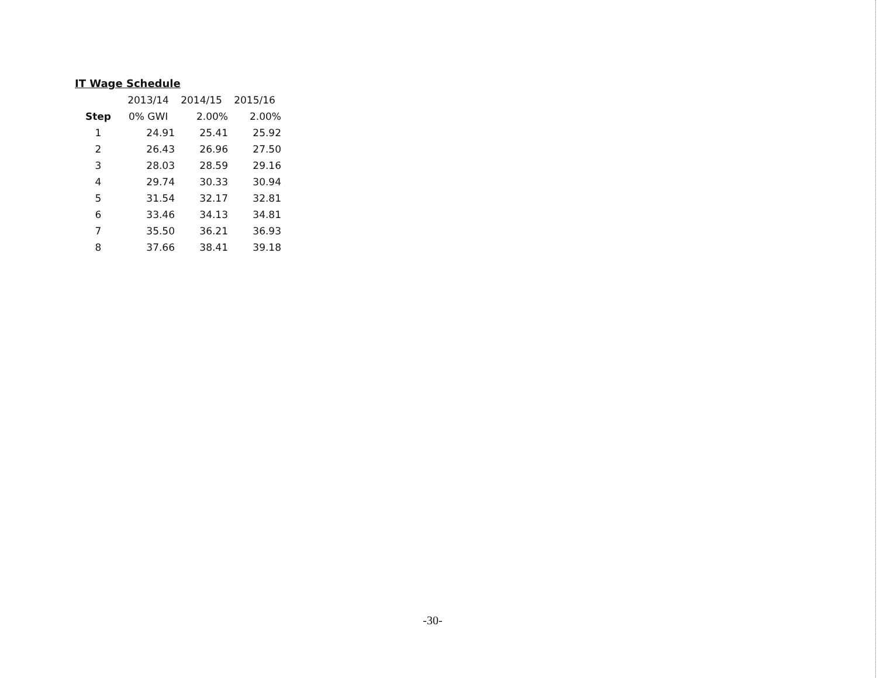IT Wage Schedule
| | 2013/14 | 2014/15 | 2015/16 |
| Step | 0% GWI | 2.00% | 2.00% |
| 1 | 24.91 | 25.41 | 25.92 |
| 2 | 26.43 | 26.96 | 27.50 |
| 3 | 28.03 | 28.59 | 29.16 |
| 4 | 29.74 | 30.33 | 30.94 |
| 5 | 31.54 | 32.17 | 32.81 |
| 6 | 33.46 | 34.13 | 34.81 |
| 7 | 35.50 | 36.21 | 36.93 |
| 8 | 37.66 | 38.41 | 39.18 |
-30-